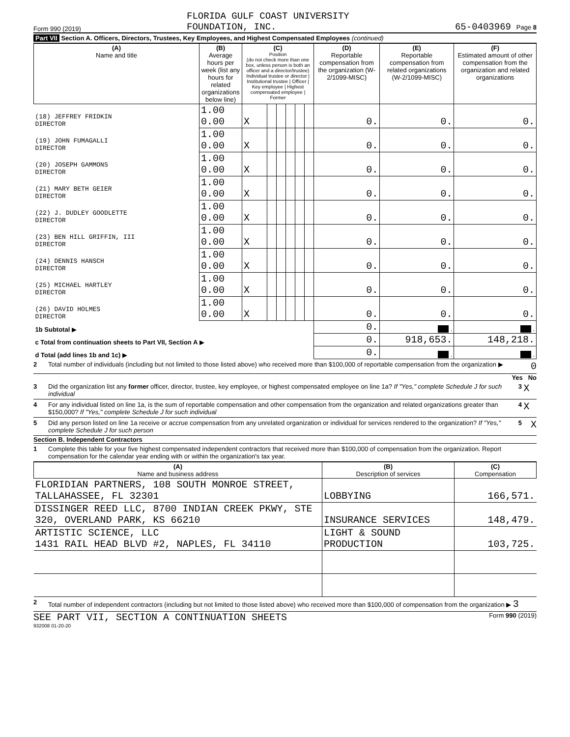Form 990 (2019)
FLORIDA GULF COAST UNIVERSITY
FOUNDATION, INC.
65-0403969 Page 8
Part VII Section A. Officers, Directors, Trustees, Key Employees, and Highest Compensated Employees (continued)
| (A) Name and title | (B) Average hours per week (list any hours for related organizations below line) | (C) Position (do not check more than one box, unless person is both an officer and a director/trustee) Individual trustee or director / Institutional trustee / Officer / Key employee / Highest compensated employee / Former | | | | | | (D) Reportable compensation from the organization (W-2/1099-MISC) | (E) Reportable compensation from related organizations (W-2/1099-MISC) | (F) Estimated amount of other compensation from the organization and related organizations |
| --- | --- | --- | --- | --- | --- | --- | --- | --- | --- | --- |
| (18) JEFFREY FRIDKIN DIRECTOR | 1.00 0.00 | X | | | | | | 0. | 0. | 0. |
| (19) JOHN FUMAGALLI DIRECTOR | 1.00 0.00 | X | | | | | | 0. | 0. | 0. |
| (20) JOSEPH GAMMONS DIRECTOR | 1.00 0.00 | X | | | | | | 0. | 0. | 0. |
| (21) MARY BETH GEIER DIRECTOR | 1.00 0.00 | X | | | | | | 0. | 0. | 0. |
| (22) J. DUDLEY GOODLETTE DIRECTOR | 1.00 0.00 | X | | | | | | 0. | 0. | 0. |
| (23) BEN HILL GRIFFIN, III DIRECTOR | 1.00 0.00 | X | | | | | | 0. | 0. | 0. |
| (24) DENNIS HANSCH DIRECTOR | 1.00 0.00 | X | | | | | | 0. | 0. | 0. |
| (25) MICHAEL HARTLEY DIRECTOR | 1.00 0.00 | X | | | | | | 0. | 0. | 0. |
| (26) DAVID HOLMES DIRECTOR | 1.00 0.00 | X | | | | | | 0. | 0. | 0. |
| 1b Subtotal ▶ | | | | | | | | 0. | . | . |
| c Total from continuation sheets to Part VII, Section A ▶ | | | | | | | | 0. | 918,653. | 148,218. |
| d Total (add lines 1b and 1c) ▶ | | | | | | | | 0. | . | . |
2 Total number of individuals (including but not limited to those listed above) who received more than $100,000 of reportable compensation from the organization ▶
0
Yes No
3 Did the organization list any former officer, director, trustee, key employee, or highest compensated employee on line 1a? If "Yes," complete Schedule J for such individual
3 X
4 For any individual listed on line 1a, is the sum of reportable compensation and other compensation from the organization and related organizations greater than $150,000? If "Yes," complete Schedule J for such individual
4 X
5 Did any person listed on line 1a receive or accrue compensation from any unrelated organization or individual for services rendered to the organization? If "Yes," complete Schedule J for such person
5 X
Section B. Independent Contractors
1 Complete this table for your five highest compensated independent contractors that received more than $100,000 of compensation from the organization. Report compensation for the calendar year ending with or within the organization's tax year.
| (A) Name and business address | (B) Description of services | (C) Compensation |
| --- | --- | --- |
| FLORIDIAN PARTNERS, 108 SOUTH MONROE STREET, TALLAHASSEE, FL 32301 | LOBBYING | 166,571. |
| DISSINGER REED LLC, 8700 INDIAN CREEK PKWY, STE 320, OVERLAND PARK, KS 66210 | INSURANCE SERVICES | 148,479. |
| ARTISTIC SCIENCE, LLC 1431 RAIL HEAD BLVD #2, NAPLES, FL 34110 | LIGHT & SOUND PRODUCTION | 103,725. |
2 Total number of independent contractors (including but not limited to those listed above) who received more than $100,000 of compensation from the organization ▶ 3
SEE PART VII, SECTION A CONTINUATION SHEETS Form 990 (2019)
932008 01-20-20